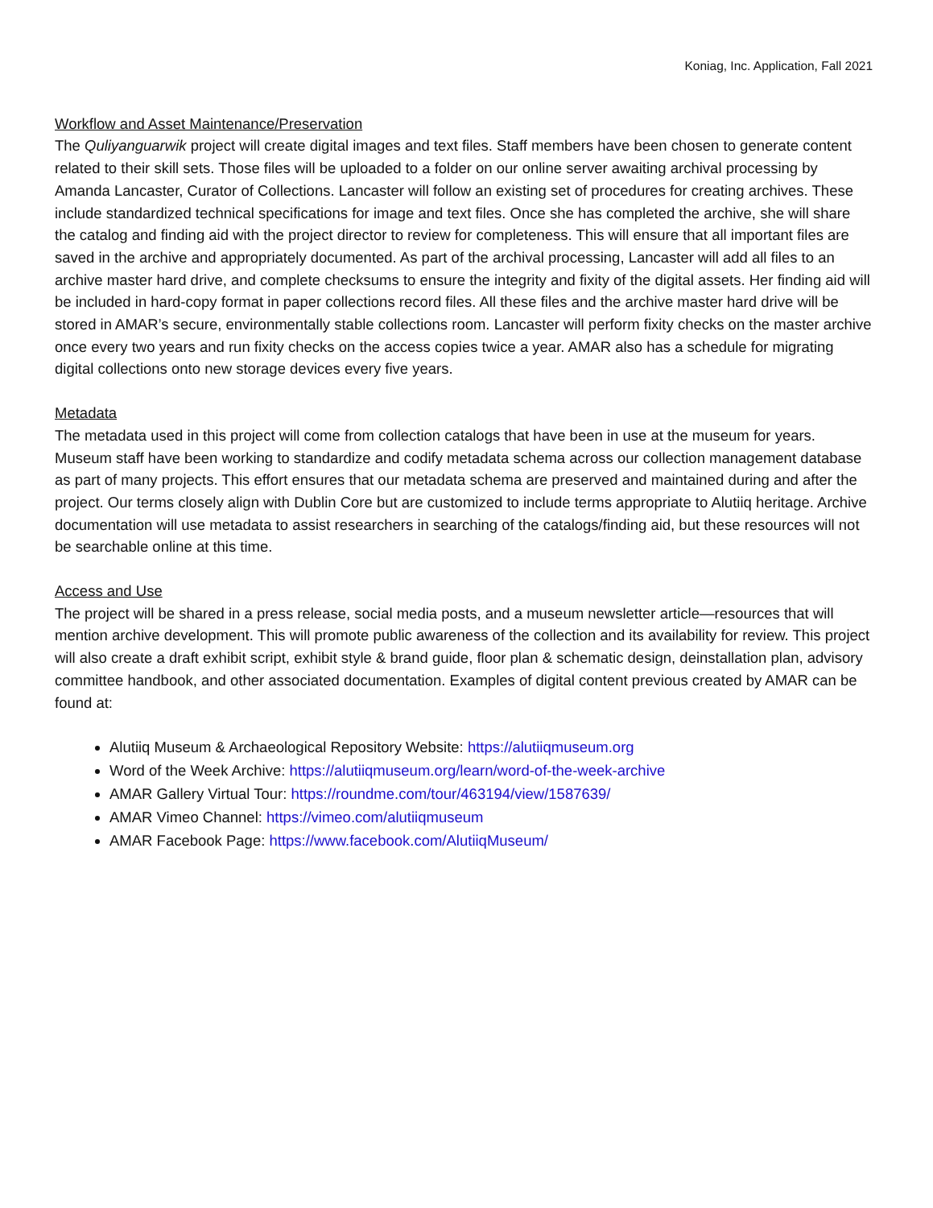Koniag, Inc. Application, Fall 2021
Workflow and Asset Maintenance/Preservation
The Quliyanguarwik project will create digital images and text files. Staff members have been chosen to generate content related to their skill sets. Those files will be uploaded to a folder on our online server awaiting archival processing by Amanda Lancaster, Curator of Collections. Lancaster will follow an existing set of procedures for creating archives. These include standardized technical specifications for image and text files. Once she has completed the archive, she will share the catalog and finding aid with the project director to review for completeness. This will ensure that all important files are saved in the archive and appropriately documented. As part of the archival processing, Lancaster will add all files to an archive master hard drive, and complete checksums to ensure the integrity and fixity of the digital assets. Her finding aid will be included in hard-copy format in paper collections record files. All these files and the archive master hard drive will be stored in AMAR’s secure, environmentally stable collections room. Lancaster will perform fixity checks on the master archive once every two years and run fixity checks on the access copies twice a year. AMAR also has a schedule for migrating digital collections onto new storage devices every five years.
Metadata
The metadata used in this project will come from collection catalogs that have been in use at the museum for years. Museum staff have been working to standardize and codify metadata schema across our collection management database as part of many projects. This effort ensures that our metadata schema are preserved and maintained during and after the project. Our terms closely align with Dublin Core but are customized to include terms appropriate to Alutiiq heritage. Archive documentation will use metadata to assist researchers in searching of the catalogs/finding aid, but these resources will not be searchable online at this time.
Access and Use
The project will be shared in a press release, social media posts, and a museum newsletter article—resources that will mention archive development. This will promote public awareness of the collection and its availability for review. This project will also create a draft exhibit script, exhibit style & brand guide, floor plan & schematic design, deinstallation plan, advisory committee handbook, and other associated documentation. Examples of digital content previous created by AMAR can be found at:
Alutiiq Museum & Archaeological Repository Website: https://alutiiqmuseum.org
Word of the Week Archive: https://alutiiqmuseum.org/learn/word-of-the-week-archive
AMAR Gallery Virtual Tour: https://roundme.com/tour/463194/view/1587639/
AMAR Vimeo Channel: https://vimeo.com/alutiiqmuseum
AMAR Facebook Page: https://www.facebook.com/AlutiiqMuseum/